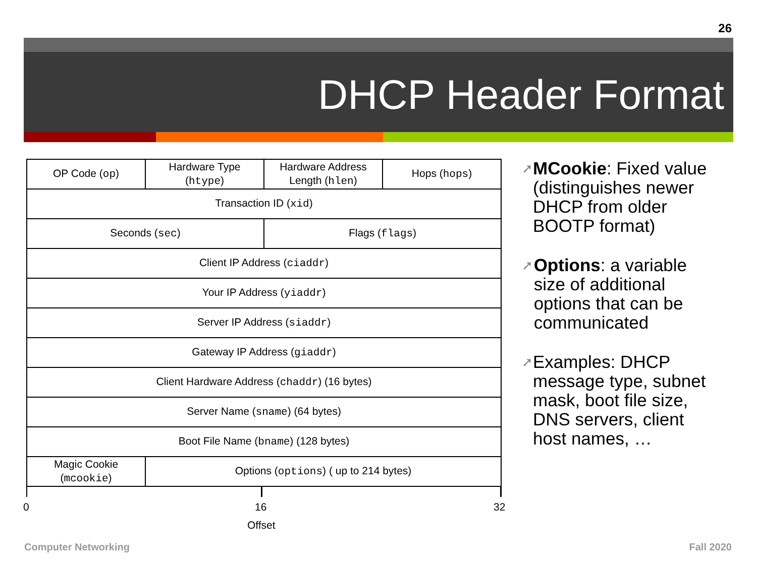26
DHCP Header Format
| OP Code ( op ) | Hardware Type ( htype ) | Hardware Address Length ( hlen ) | Hops ( hops ) |
| Transaction ID ( xid ) | | | |
| Seconds ( sec ) | | Flags ( flags ) | |
| Client IP Address ( ciaddr ) | | | |
| Your IP Address ( yiaddr ) | | | |
| Server IP Address ( siaddr ) | | | |
| Gateway IP Address ( giaddr ) | | | |
| Client Hardware Address ( chaddr ) (16 bytes) | | | |
| Server Name ( sname ) (64 bytes) | | | |
| Boot File Name ( bname ) (128 bytes) | | | |
| Magic Cookie ( mcookie ) | Options ( options ) ( up to 214 bytes) | | |
0 16 32
Offset
➚ MCookie: Fixed value (distinguishes newer DHCP from older BOOTP format)
➚ Options: a variable size of additional options that can be communicated
➚ Examples: DHCP message type, subnet mask, boot file size, DNS servers, client host names, …
Computer Networking Fall 2020